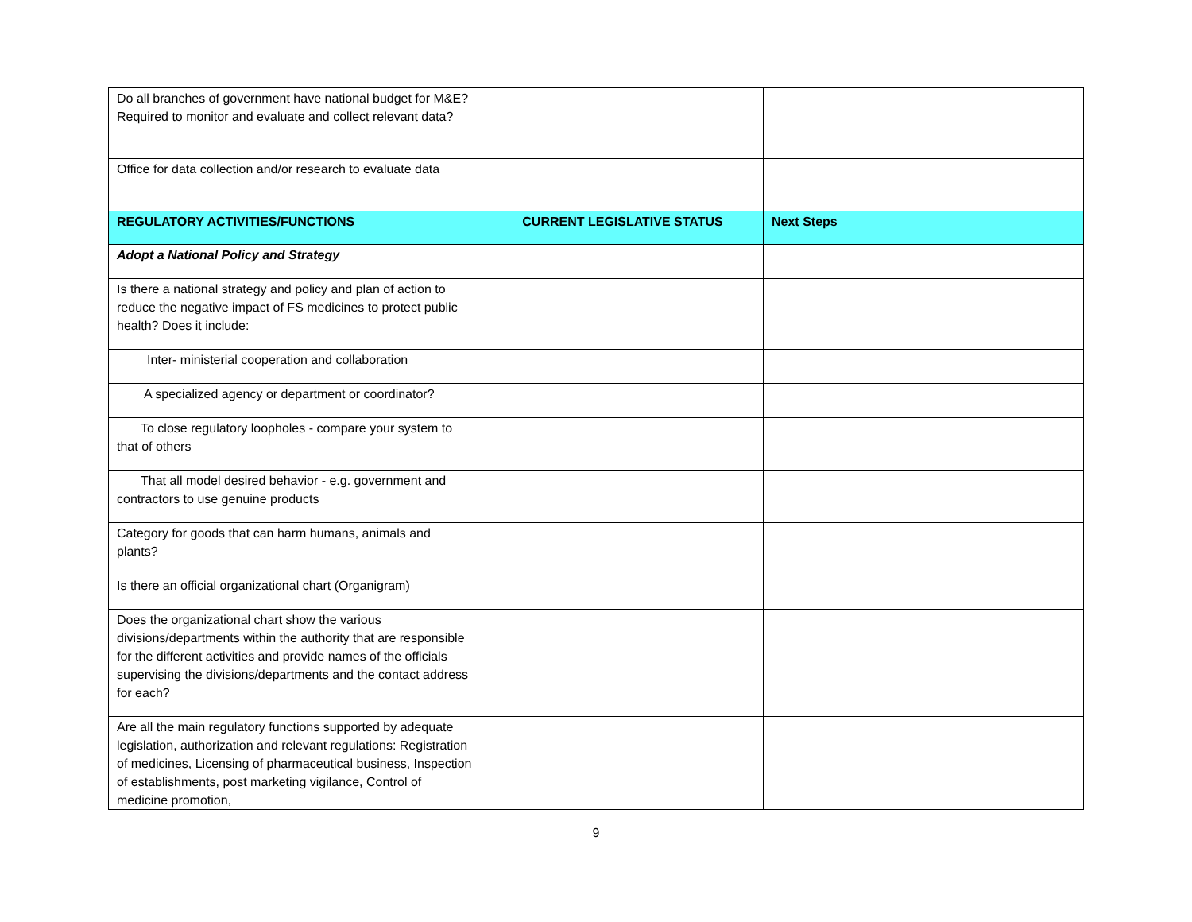| Do all branches of government have national budget for M&E? Required to monitor and evaluate and collect relevant data? | | |
| Office for data collection and/or research to evaluate data | | |
| REGULATORY ACTIVITIES/FUNCTIONS | CURRENT LEGISLATIVE STATUS | Next Steps |
| Adopt a National Policy and Strategy | | |
| Is there a national strategy and policy and plan of action to reduce the negative impact of FS medicines to protect public health? Does it include: | | |
| Inter- ministerial cooperation and collaboration | | |
| A specialized agency or department or coordinator? | | |
| To close regulatory loopholes - compare your system to that of others | | |
| That all model desired behavior - e.g. government and contractors to use genuine products | | |
| Category for goods that can harm humans, animals and plants? | | |
| Is there an official organizational chart (Organigram) | | |
| Does the organizational chart show the various divisions/departments within the authority that are responsible for the different activities and provide names of the officials supervising the divisions/departments and the contact address for each? | | |
| Are all the main regulatory functions supported by adequate legislation, authorization and relevant regulations: Registration of medicines, Licensing of pharmaceutical business, Inspection of establishments, post marketing vigilance, Control of medicine promotion, | | |
9